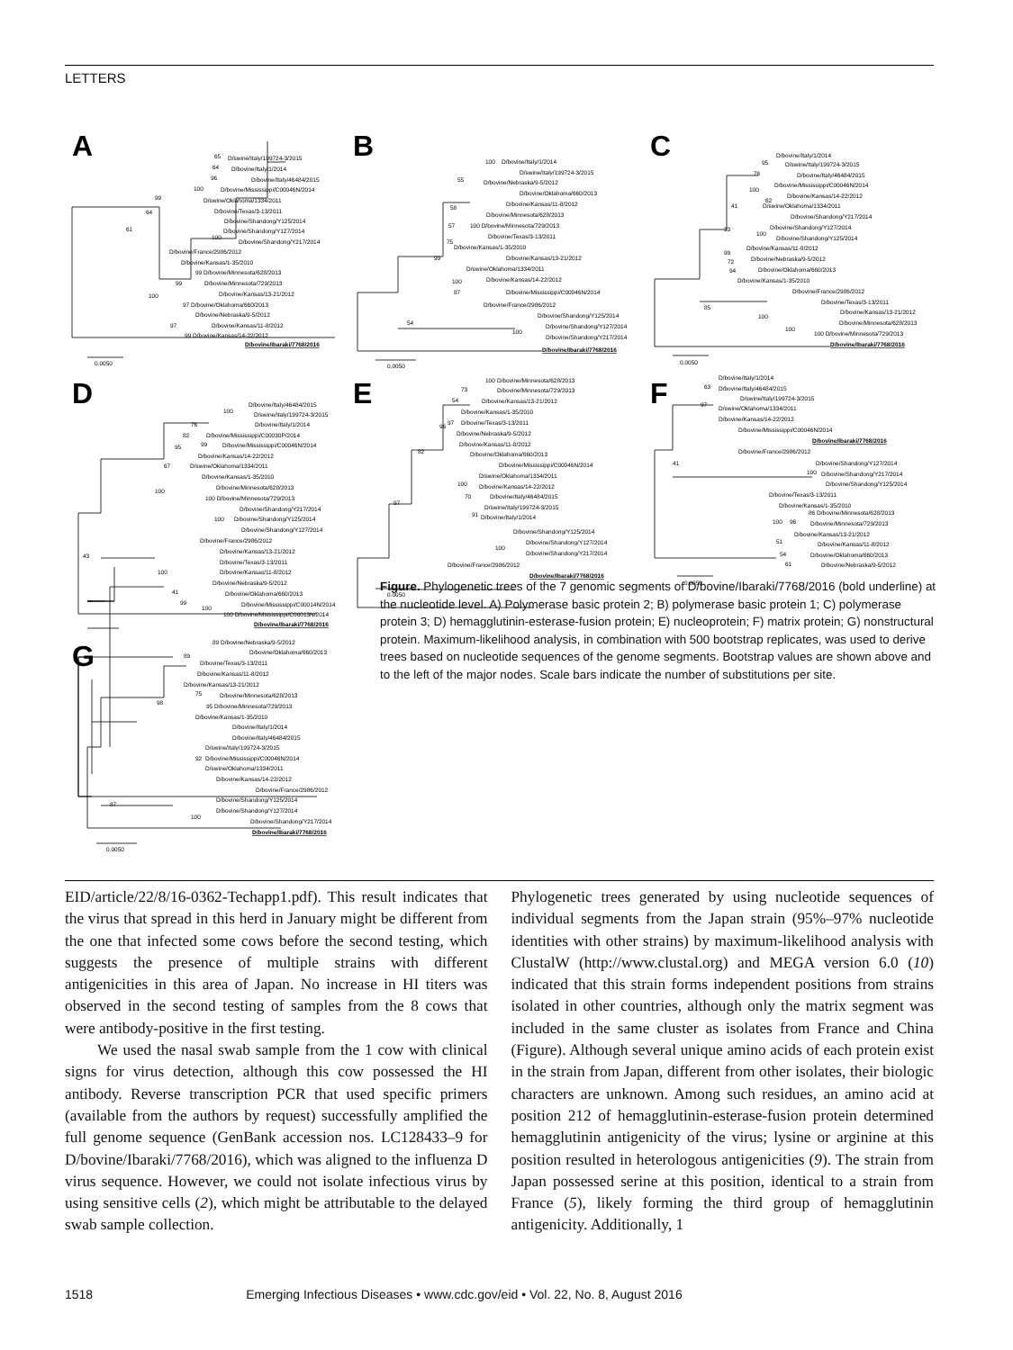LETTERS
A
65
D/swine/Italy/199724-3/2015
64
D/bovine/Italy/1/2014
96
D/bovine/Italy/46484/2015
100
D/bovine/Mississippi/C00046N/2014
D/swine/Oklahoma/1334/2011
99
D/bovine/Texas/3-13/2011
D/bovine/Shandong/Y125/2014
D/bovine/Shandong/Y127/2014
64
100
D/bovine/Shandong/Y217/2014
61
D/bovine/France/2986/2012
D/bovine/Kansas/1-35/2010
99 D/bovine/Minnesota/628/2013
99
D/bovine/Minnesota/729/2013
100
D/bovine/Kansas/13-21/2012
97 D/bovine/Oklahoma/660/2013
D/bovine/Nebraska/9-5/2012
97
D/bovine/Kansas/11-8/2012
99 D/bovine/Kansas/14-22/2012
D/bovine/Ibaraki/7768/2016
0.0050
B
100
D/bovine/Italy/1/2014
D/swine/Italy/199724-3/2015
55
D/bovine/Nebraska/9-5/2012
D/bovine/Oklahoma/660/2013
58
D/bovine/Kansas/11-8/2012
D/bovine/Minnesota/628/2013
57
100 D/bovine/Minnesota/729/2013
D/bovine/Texas/3-13/2011
75
D/bovine/Kansas/1-35/2010
99
D/bovine/Kansas/13-21/2012
D/swine/Oklahoma/1334/2011
100
D/bovine/Kansas/14-22/2012
87
D/bovine/Mississippi/C00046N/2014
D/bovine/France/2986/2012
D/bovine/Shandong/Y125/2014
54
D/bovine/Shandong/Y127/2014
100
D/bovine/Shandong/Y217/2014
D/bovine/Ibaraki/7768/2016
0.0050
C
D/bovine/Italy/1/2014
95
D/swine/Italy/199724-3/2015
D/bovine/Italy/46484/2015
76
D/bovine/Mississippi/C00046N/2014
100
D/bovine/Kansas/14-22/2012
62
D/swine/Oklahoma/1334/2011
41
D/bovine/Shandong/Y217/2014
33
D/bovine/Shandong/Y127/2014
100
D/bovine/Shandong/Y125/2014
99
D/bovine/Kansas/11-8/2012
72
D/bovine/Nebraska/9-5/2012
94
D/bovine/Oklahoma/660/2013
D/bovine/Kansas/1-35/2010
D/bovine/France/2986/2012
D/bovine/Texas/3-13/2011
85
D/bovine/Kansas/13-21/2012
100
100
D/bovine/Minnesota/628/2013
100 D/bovine/Minnesota/729/2013
D/bovine/Ibaraki/7768/2016
0.0050
D
D/bovine/Italy/46484/2015
100
D/swine/Italy/199724-3/2015
D/bovine/Italy/1/2014
76
D/bovine/Mississippi/C00030P/2014
82
99
D/bovine/Mississippi/C00046N/2014
95
D/bovine/Kansas/14-22/2012
67
D/swine/Oklahoma/1334/2011
D/bovine/Kansas/1-35/2010
100
D/bovine/Minnesota/628/2013
100 D/bovine/Minnesota/729/2013
D/bovine/Shandong/Y217/2014
100
D/bovine/Shandong/Y125/2014
D/bovine/Shandong/Y127/2014
D/bovine/France/2986/2012
D/bovine/Kansas/13-21/2012
43
D/bovine/Texas/3-13/2011
100
D/bovine/Kansas/11-8/2012
D/bovine/Nebraska/9-5/2012
41
D/bovine/Oklahoma/660/2013
99
100
D/bovine/Mississippi/C00014N/2014
100 D/bovine/Mississippi/C00013N/2014
D/bovine/Ibaraki/7768/2016
E
100
D/bovine/Minnesota/628/2013
73
D/bovine/Minnesota/729/2013
54
D/bovine/Kansas/13-21/2012
D/bovine/Kansas/1-35/2010
97
D/bovine/Texas/3-13/2011
96
D/bovine/Nebraska/9-5/2012
D/bovine/Kansas/11-8/2012
82
D/bovine/Oklahoma/660/2013
D/bovine/Mississippi/C00046N/2014
D/swine/Oklahoma/1334/2011
100
D/bovine/Kansas/14-22/2012
70
D/bovine/Italy/46484/2015
97
D/swine/Italy/199724-3/2015
91
D/bovine/Italy/1/2014
D/bovine/Shandong/Y125/2014
D/bovine/Shandong/Y127/2014
100
D/bovine/Shandong/Y217/2014
D/bovine/France/2986/2012
D/bovine/Ibaraki/7768/2016
0.0050
F
D/bovine/Italy/1/2014
63
D/bovine/Italy/46484/2015
D/swine/Italy/199724-3/2015
97
D/swine/Oklahoma/1334/2011
D/bovine/Kansas/14-22/2012
D/bovine/Mississippi/C00046N/2014
D/bovine/Ibaraki/7768/2016
D/bovine/France/2986/2012
D/bovine/Shandong/Y127/2014
41
100
D/bovine/Shandong/Y217/2014
D/bovine/Shandong/Y125/2014
D/bovine/Texas/3-13/2011
D/bovine/Kansas/1-35/2010
86 D/bovine/Minnesota/628/2013
100
96
D/bovine/Minnesota/729/2013
D/bovine/Kansas/13-21/2012
51
D/bovine/Kansas/11-8/2012
54
D/bovine/Oklahoma/660/2013
61
D/bovine/Nebraska/9-5/2012
0.0050
.
G
89 D/bovine/Nebraska/9-5/2012
D/bovine/Oklahoma/660/2013
89
D/bovine/Texas/3-13/2011
D/bovine/Kansas/11-8/2012
D/bovine/Kansas/13-21/2012
75
D/bovine/Minnesota/628/2013
98
95 D/bovine/Minnesota/729/2013
D/bovine/Kansas/1-35/2010
D/bovine/Italy/1/2014
D/bovine/Italy/46484/2015
D/swine/Italy/199724-3/2015
92
D/bovine/Mississippi/C00046N/2014
D/swine/Oklahoma/1334/2011
D/bovine/Kansas/14-22/2012
D/bovine/France/2986/2012
D/bovine/Shandong/Y125/2014
87
D/bovine/Shandong/Y127/2014
100
D/bovine/Shandong/Y217/2014
D/bovine/Ibaraki/7768/2016
0.0050
Figure. Phylogenetic trees of the 7 genomic segments of D/bovine/Ibaraki/7768/2016 (bold underline) at the nucleotide level. A) Polymerase basic protein 2; B) polymerase basic protein 1; C) polymerase protein 3; D) hemagglutinin-esterase-fusion protein; E) nucleoprotein; F) matrix protein; G) nonstructural protein. Maximum-likelihood analysis, in combination with 500 bootstrap replicates, was used to derive trees based on nucleotide sequences of the genome segments. Bootstrap values are shown above and to the left of the major nodes. Scale bars indicate the number of substitutions per site.
EID/article/22/8/16-0362-Techapp1.pdf). This result indicates that the virus that spread in this herd in January might be different from the one that infected some cows before the second testing, which suggests the presence of multiple strains with different antigenicities in this area of Japan. No increase in HI titers was observed in the second testing of samples from the 8 cows that were antibody-positive in the first testing.
We used the nasal swab sample from the 1 cow with clinical signs for virus detection, although this cow possessed the HI antibody. Reverse transcription PCR that used specific primers (available from the authors by request) successfully amplified the full genome sequence (GenBank accession nos. LC128433–9 for D/bovine/Ibaraki/7768/2016), which was aligned to the influenza D virus sequence. However, we could not isolate infectious virus by using sensitive cells (2), which might be attributable to the delayed swab sample collection.
Phylogenetic trees generated by using nucleotide sequences of individual segments from the Japan strain (95%–97% nucleotide identities with other strains) by maximum-likelihood analysis with ClustalW (http://www.clustal.org) and MEGA version 6.0 (10) indicated that this strain forms independent positions from strains isolated in other countries, although only the matrix segment was included in the same cluster as isolates from France and China (Figure). Although several unique amino acids of each protein exist in the strain from Japan, different from other isolates, their biologic characters are unknown. Among such residues, an amino acid at position 212 of hemagglutinin-esterase-fusion protein determined hemagglutinin antigenicity of the virus; lysine or arginine at this position resulted in heterologous antigenicities (9). The strain from Japan possessed serine at this position, identical to a strain from France (5), likely forming the third group of hemagglutinin antigenicity. Additionally, 1
1518 Emerging Infectious Diseases • www.cdc.gov/eid • Vol. 22, No. 8, August 2016